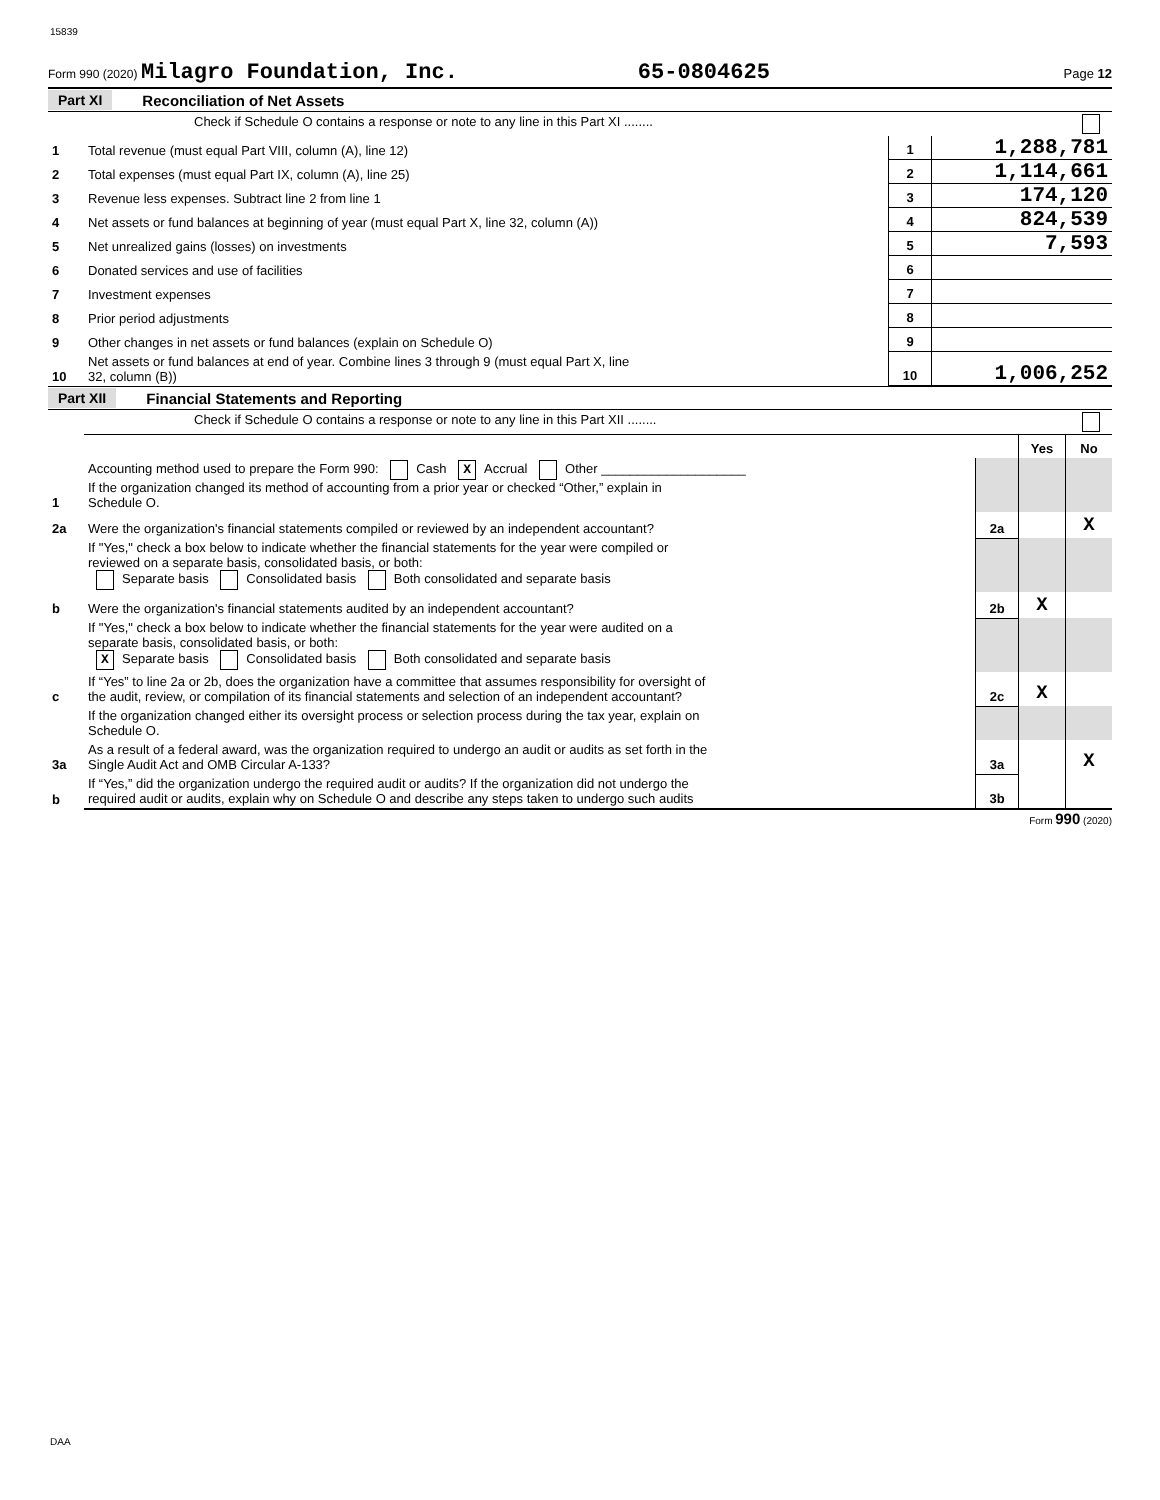15839
Form 990 (2020) Milagro Foundation, Inc. 65-0804625 Page 12
Part XI Reconciliation of Net Assets
| | Check if Schedule O contains a response or note to any line in this Part XI ........ | | |
| 1 | Total revenue (must equal Part VIII, column (A), line 12) | 1 | 1,288,781 |
| 2 | Total expenses (must equal Part IX, column (A), line 25) | 2 | 1,114,661 |
| 3 | Revenue less expenses. Subtract line 2 from line 1 | 3 | 174,120 |
| 4 | Net assets or fund balances at beginning of year (must equal Part X, line 32, column (A)) | 4 | 824,539 |
| 5 | Net unrealized gains (losses) on investments | 5 | 7,593 |
| 6 | Donated services and use of facilities | 6 | |
| 7 | Investment expenses | 7 | |
| 8 | Prior period adjustments | 8 | |
| 9 | Other changes in net assets or fund balances (explain on Schedule O) | 9 | |
| 10 | Net assets or fund balances at end of year. Combine lines 3 through 9 (must equal Part X, line 32, column (B)) | 10 | 1,006,252 |
Part XII Financial Statements and Reporting
| | Check if Schedule O contains a response or note to any line in this Part XII ........ | | | |
| | | | Yes | No |
| 1 | Accounting method used to prepare the Form 990: Cash X Accrual Other ____________________ If the organization changed its method of accounting from a prior year or checked “Other,” explain in Schedule O. | | | |
| 2a | Were the organization's financial statements compiled or reviewed by an independent accountant? | 2a | | X |
| | If "Yes," check a box below to indicate whether the financial statements for the year were compiled or reviewed on a separate basis, consolidated basis, or both: Separate basis Consolidated basis Both consolidated and separate basis | | | |
| b | Were the organization's financial statements audited by an independent accountant? | 2b | X | |
| | If "Yes," check a box below to indicate whether the financial statements for the year were audited on a separate basis, consolidated basis, or both: X Separate basis Consolidated basis Both consolidated and separate basis | | | |
| c | If “Yes” to line 2a or 2b, does the organization have a committee that assumes responsibility for oversight of the audit, review, or compilation of its financial statements and selection of an independent accountant? | 2c | X | |
| | If the organization changed either its oversight process or selection process during the tax year, explain on Schedule O. | | | |
| 3a | As a result of a federal award, was the organization required to undergo an audit or audits as set forth in the Single Audit Act and OMB Circular A-133? | 3a | | X |
| b | If “Yes,” did the organization undergo the required audit or audits? If the organization did not undergo the required audit or audits, explain why on Schedule O and describe any steps taken to undergo such audits | 3b | | |
Form 990 (2020)
DAA